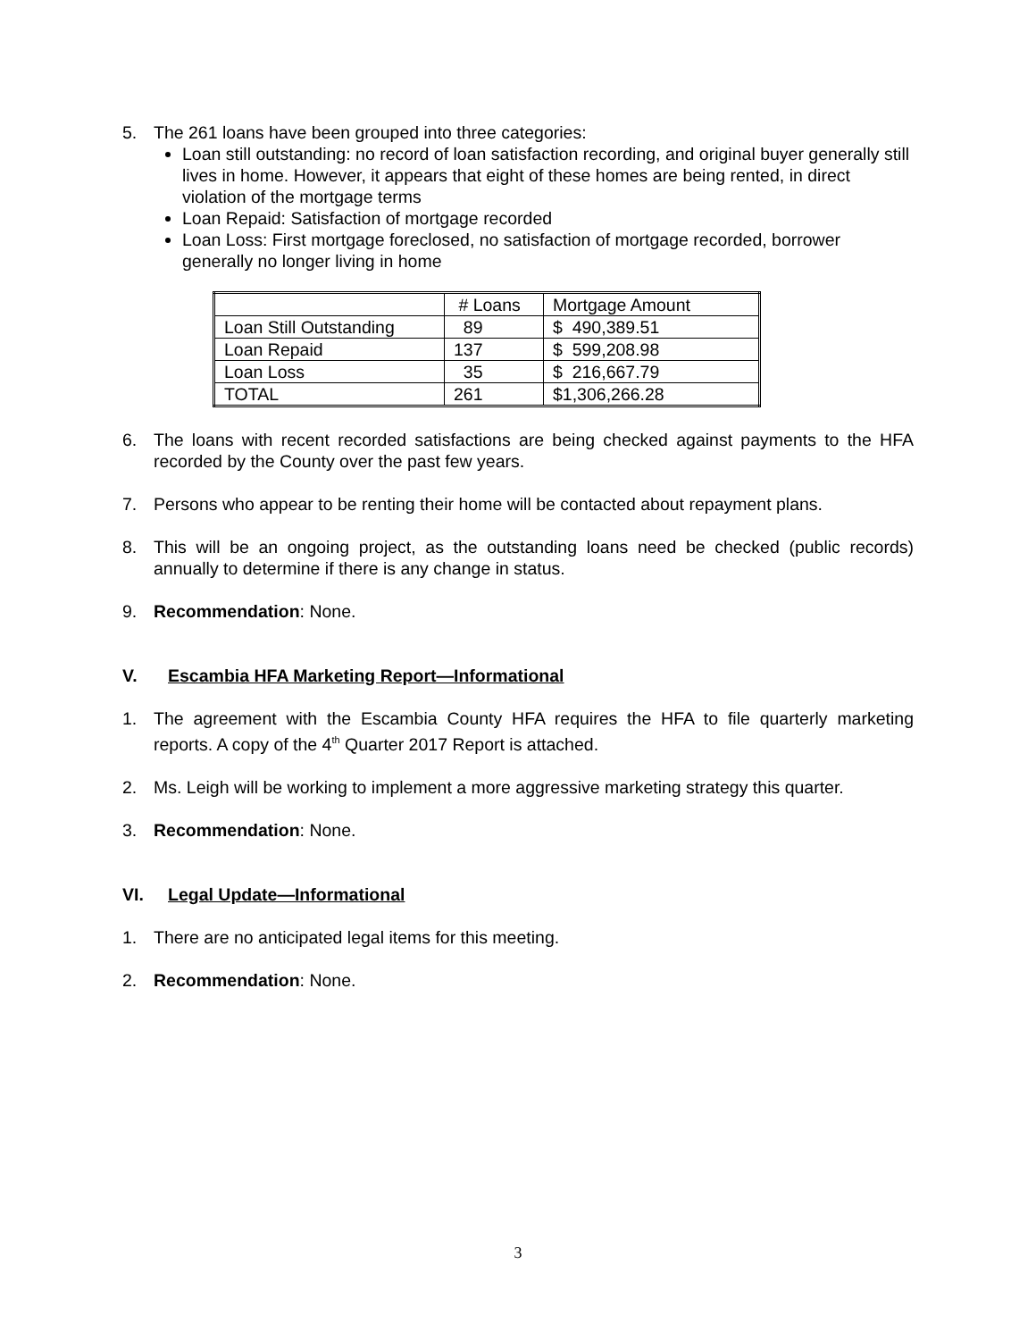5. The 261 loans have been grouped into three categories:
Loan still outstanding: no record of loan satisfaction recording, and original buyer generally still lives in home. However, it appears that eight of these homes are being rented, in direct violation of the mortgage terms
Loan Repaid: Satisfaction of mortgage recorded
Loan Loss: First mortgage foreclosed, no satisfaction of mortgage recorded, borrower generally no longer living in home
| | # Loans | Mortgage Amount |
| Loan Still Outstanding | 89 | $ 490,389.51 |
| Loan Repaid | 137 | $ 599,208.98 |
| Loan Loss | 35 | $ 216,667.79 |
| TOTAL | 261 | $1,306,266.28 |
6. The loans with recent recorded satisfactions are being checked against payments to the HFA recorded by the County over the past few years.
7. Persons who appear to be renting their home will be contacted about repayment plans.
8. This will be an ongoing project, as the outstanding loans need be checked (public records) annually to determine if there is any change in status.
9. Recommendation: None.
V. Escambia HFA Marketing Report—Informational
1. The agreement with the Escambia County HFA requires the HFA to file quarterly marketing reports. A copy of the 4<sup>th</sup> Quarter 2017 Report is attached.
2. Ms. Leigh will be working to implement a more aggressive marketing strategy this quarter.
3. Recommendation: None.
VI. Legal Update—Informational
1. There are no anticipated legal items for this meeting.
2. Recommendation: None.
3